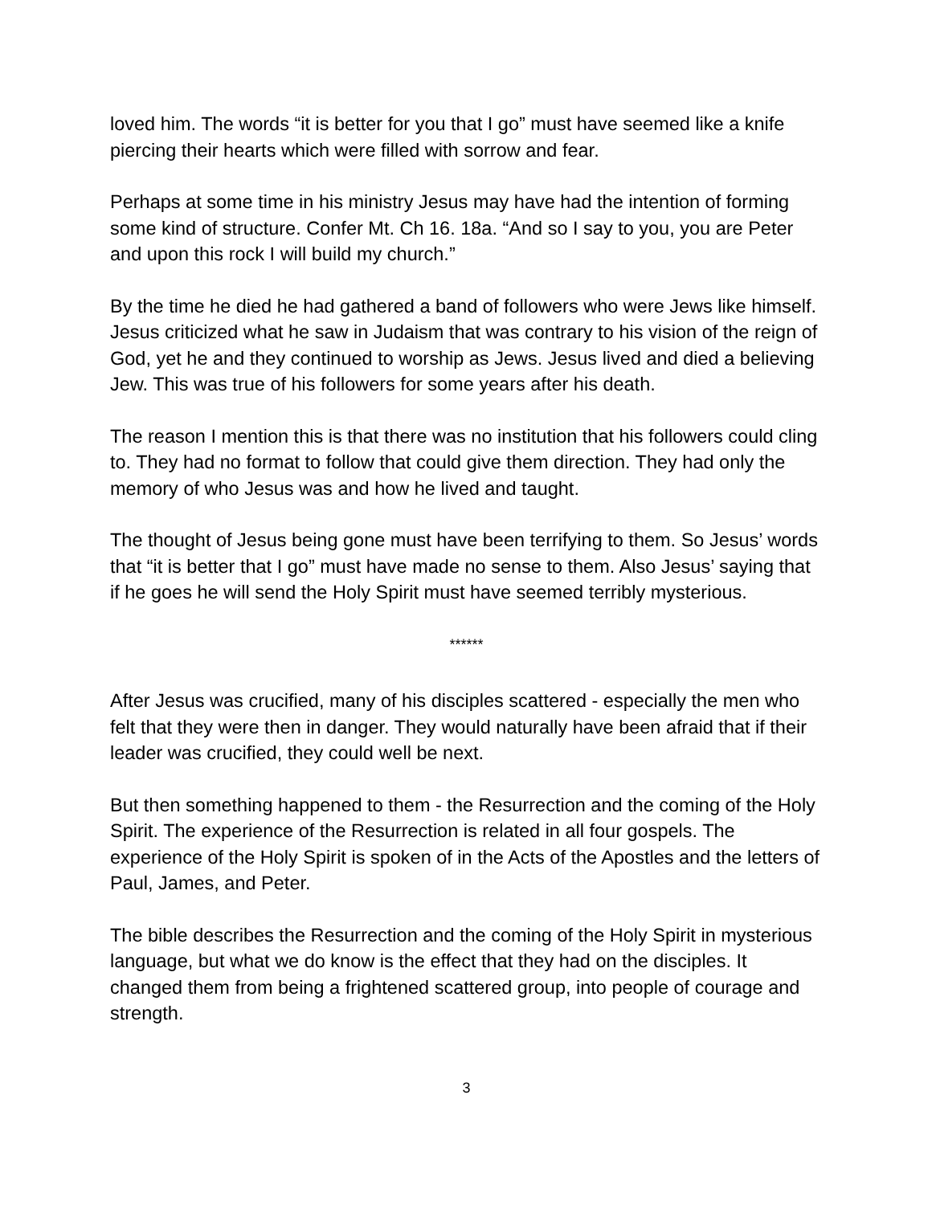loved him. The words “it is better for you that I go” must have seemed like a knife piercing their hearts which were filled with sorrow and fear.
Perhaps at some time in his ministry Jesus may have had the intention of forming some kind of structure. Confer Mt. Ch 16. 18a. “And so I say to you, you are Peter and upon this rock I will build my church.”
By the time he died he had gathered a band of followers who were Jews like himself. Jesus criticized what he saw in Judaism that was contrary to his vision of the reign of God, yet he and they continued to worship as Jews. Jesus lived and died a believing Jew. This was true of his followers for some years after his death.
The reason I mention this is that there was no institution that his followers could cling to. They had no format to follow that could give them direction. They had only the memory of who Jesus was and how he lived and taught.
The thought of Jesus being gone must have been terrifying to them. So Jesus’ words that “it is better that I go” must have made no sense to them. Also Jesus’ saying that if he goes he will send the Holy Spirit must have seemed terribly mysterious.
******
After Jesus was crucified, many of his disciples scattered - especially the men who felt that they were then in danger. They would naturally have been afraid that if their leader was crucified, they could well be next.
But then something happened to them - the Resurrection and the coming of the Holy Spirit. The experience of the Resurrection is related in all four gospels. The experience of the Holy Spirit is spoken of in the Acts of the Apostles and the letters of Paul, James, and Peter.
The bible describes the Resurrection and the coming of the Holy Spirit in mysterious language, but what we do know is the effect that they had on the disciples. It changed them from being a frightened scattered group, into people of courage and strength.
3